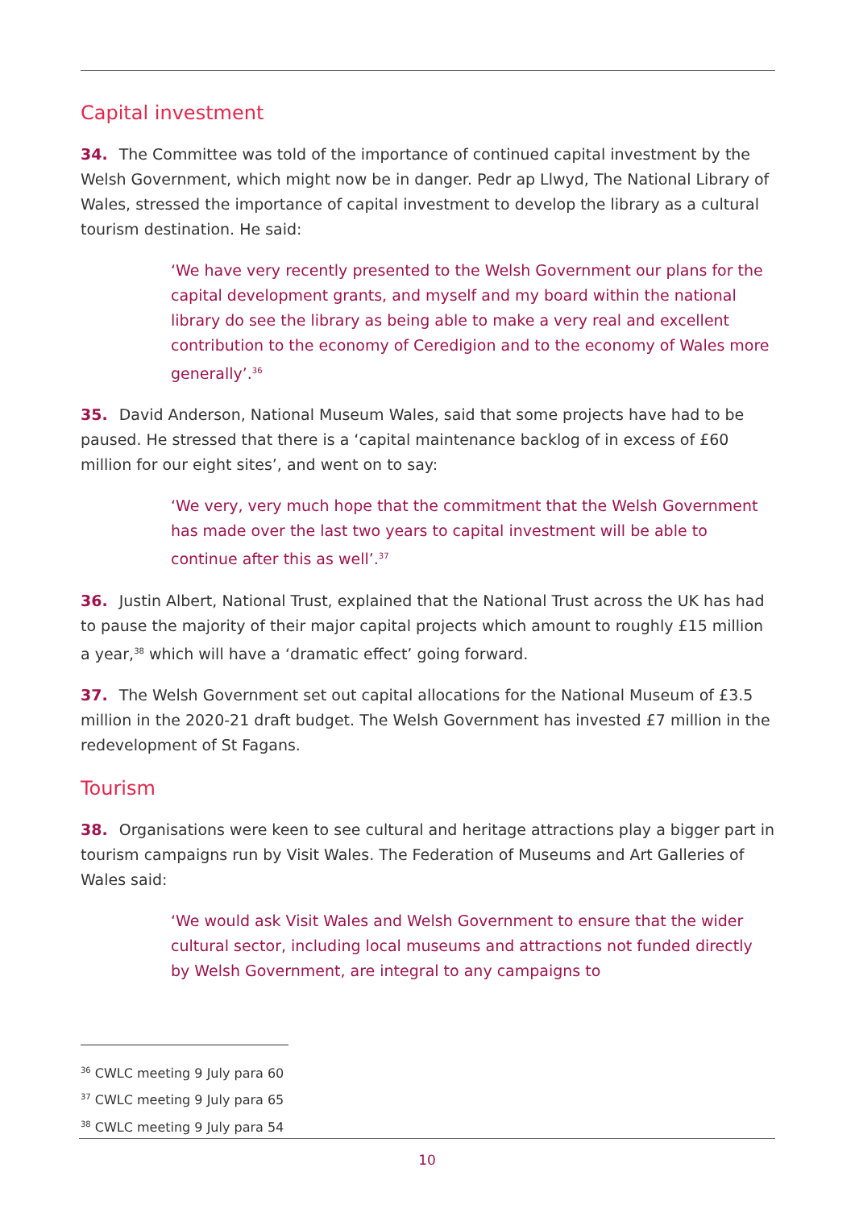Capital investment
34. The Committee was told of the importance of continued capital investment by the Welsh Government, which might now be in danger. Pedr ap Llwyd, The National Library of Wales, stressed the importance of capital investment to develop the library as a cultural tourism destination. He said:
‘We have very recently presented to the Welsh Government our plans for the capital development grants, and myself and my board within the national library do see the library as being able to make a very real and excellent contribution to the economy of Ceredigion and to the economy of Wales more generally’.<sup>36</sup>
35. David Anderson, National Museum Wales, said that some projects have had to be paused. He stressed that there is a ‘capital maintenance backlog of in excess of £60 million for our eight sites’, and went on to say:
‘We very, very much hope that the commitment that the Welsh Government has made over the last two years to capital investment will be able to continue after this as well’.<sup>37</sup>
36. Justin Albert, National Trust, explained that the National Trust across the UK has had to pause the majority of their major capital projects which amount to roughly £15 million a year,<sup>38</sup> which will have a ‘dramatic effect’ going forward.
37. The Welsh Government set out capital allocations for the National Museum of £3.5 million in the 2020-21 draft budget. The Welsh Government has invested £7 million in the redevelopment of St Fagans.
Tourism
38. Organisations were keen to see cultural and heritage attractions play a bigger part in tourism campaigns run by Visit Wales. The Federation of Museums and Art Galleries of Wales said:
‘We would ask Visit Wales and Welsh Government to ensure that the wider cultural sector, including local museums and attractions not funded directly by Welsh Government, are integral to any campaigns to
<sup>36</sup> CWLC meeting 9 July para 60
<sup>37</sup> CWLC meeting 9 July para 65
<sup>38</sup> CWLC meeting 9 July para 54
10